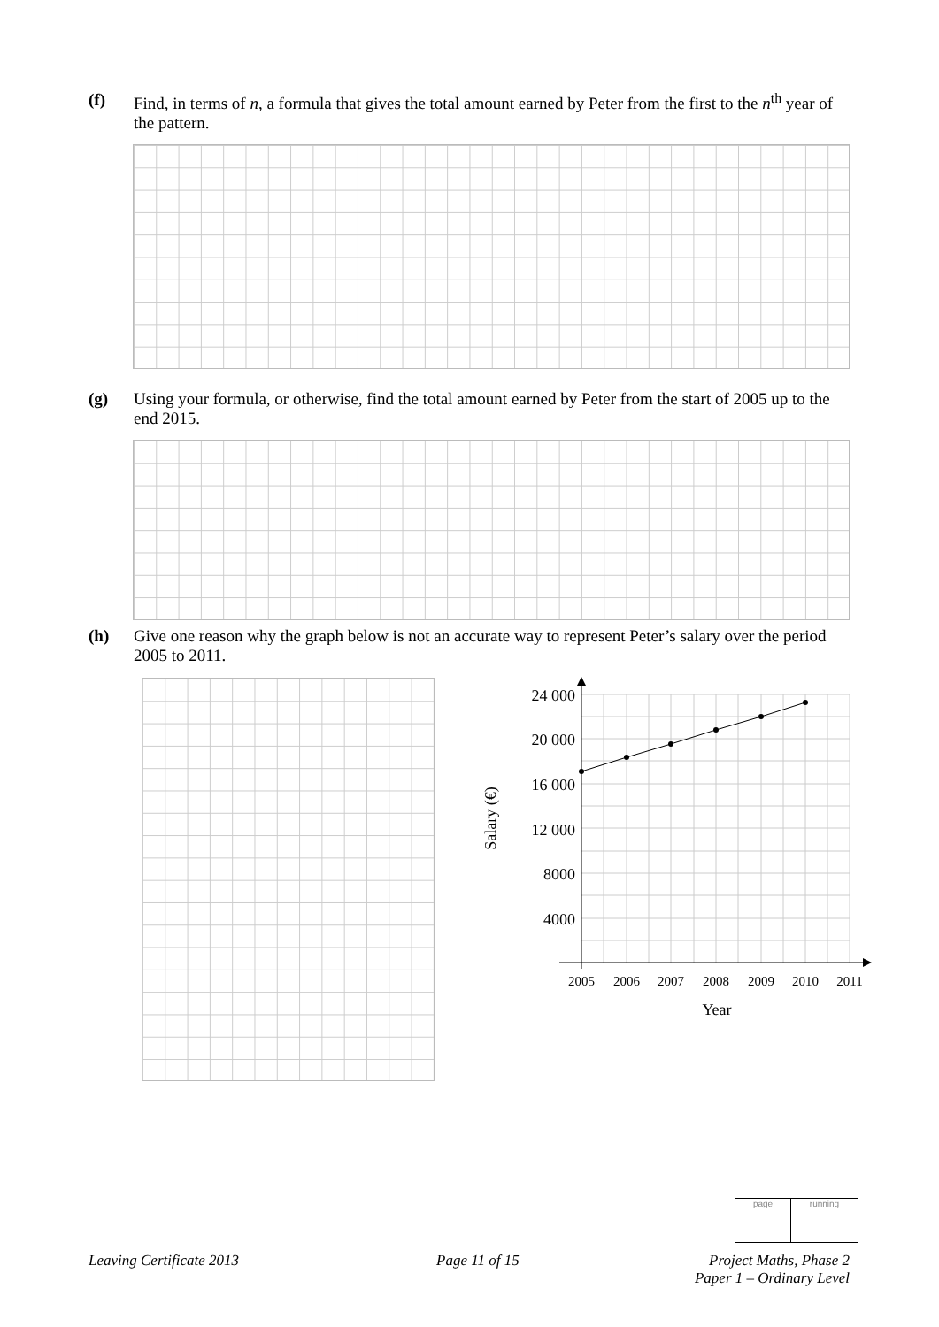(f) Find, in terms of n, a formula that gives the total amount earned by Peter from the first to the n<sup>th</sup> year of the pattern.
(g) Using your formula, or otherwise, find the total amount earned by Peter from the start of 2005 up to the end 2015.
(h) Give one reason why the graph below is not an accurate way to represent Peter’s salary over the period 2005 to 2011.
24 000
20 000
16 000
12 000
8000
4000
2005
2006
2007
2008
2009
2010
2011
Year
Salary (€)
page running
Leaving Certificate 2013 Page 11 of 15
Project Maths, Phase 2
Paper 1 – Ordinary Level